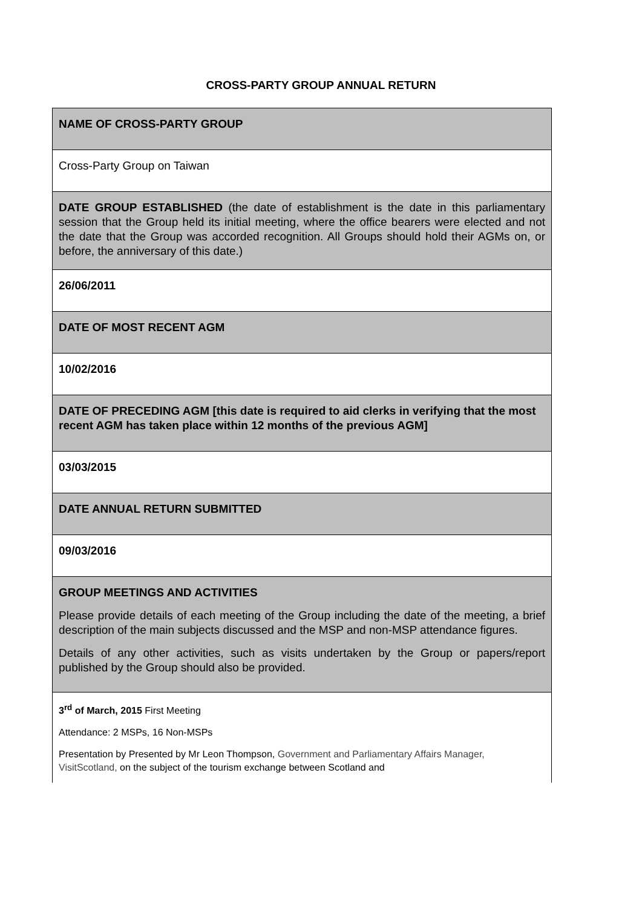CROSS-PARTY GROUP ANNUAL RETURN
| NAME OF CROSS-PARTY GROUP |
| Cross-Party Group on Taiwan |
| DATE GROUP ESTABLISHED (the date of establishment is the date in this parliamentary session that the Group held its initial meeting, where the office bearers were elected and not the date that the Group was accorded recognition. All Groups should hold their AGMs on, or before, the anniversary of this date.) |
| 26/06/2011 |
| DATE OF MOST RECENT AGM |
| 10/02/2016 |
| DATE OF PRECEDING AGM [this date is required to aid clerks in verifying that the most recent AGM has taken place within 12 months of the previous AGM] |
| 03/03/2015 |
| DATE ANNUAL RETURN SUBMITTED |
| 09/03/2016 |
| GROUP MEETINGS AND ACTIVITIES Please provide details of each meeting of the Group including the date of the meeting, a brief description of the main subjects discussed and the MSP and non-MSP attendance figures. Details of any other activities, such as visits undertaken by the Group or papers/report published by the Group should also be provided. |
| 3<sup>rd</sup> of March, 2015 First Meeting Attendance: 2 MSPs, 16 Non-MSPs Presentation by Presented by Mr Leon Thompson, Government and Parliamentary Affairs Manager, VisitScotland, on the subject of the tourism exchange between Scotland and |